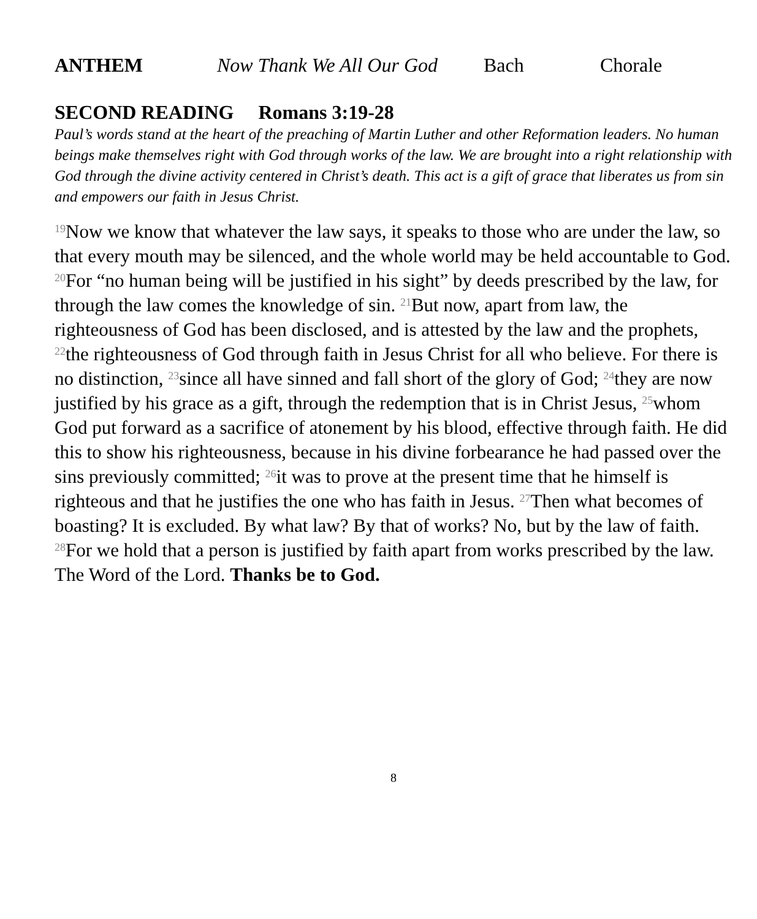ANTHEM Now Thank We All Our God Bach Chorale
SECOND READING Romans 3:19-28
Paul’s words stand at the heart of the preaching of Martin Luther and other Reformation leaders. No human beings make themselves right with God through works of the law. We are brought into a right relationship with God through the divine activity centered in Christ’s death. This act is a gift of grace that liberates us from sin and empowers our faith in Jesus Christ.
<sup>19</sup> Now we know that whatever the law says, it speaks to those who are under the law, so that every mouth may be silenced, and the whole world may be held accountable to God. <sup>20</sup>For “no human being will be justified in his sight” by deeds prescribed by the law, for through the law comes the knowledge of sin. <sup>21</sup>But now, apart from law, the righteousness of God has been disclosed, and is attested by the law and the prophets, <sup>22</sup>the righteousness of God through faith in Jesus Christ for all who believe. For there is no distinction, <sup>23</sup>since all have sinned and fall short of the glory of God; <sup>24</sup>they are now justified by his grace as a gift, through the redemption that is in Christ Jesus, <sup>25</sup>whom God put forward as a sacrifice of atonement by his blood, effective through faith. He did this to show his righteousness, because in his divine forbearance he had passed over the sins previously committed; <sup>26</sup>it was to prove at the present time that he himself is righteous and that he justifies the one who has faith in Jesus. <sup>27</sup>Then what becomes of boasting? It is excluded. By what law? By that of works? No, but by the law of faith. <sup>28</sup>For we hold that a person is justified by faith apart from works prescribed by the law.
The Word of the Lord. Thanks be to God.
8